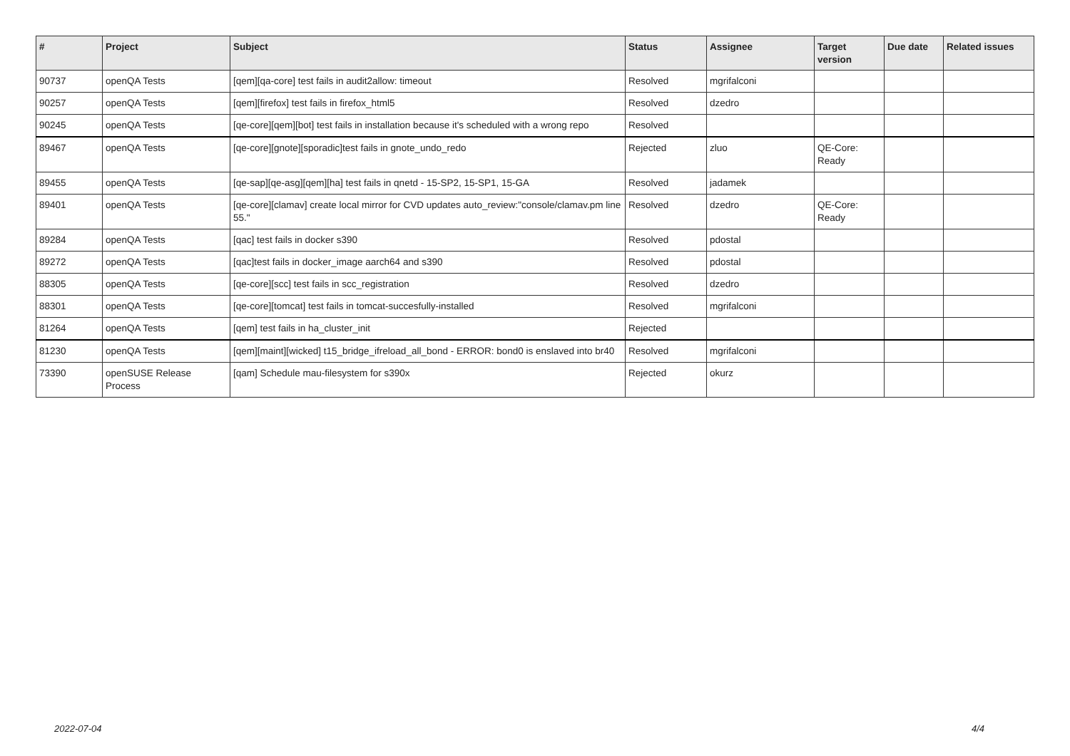| # | Project | Subject | Status | Assignee | Target version | Due date | Related issues |
| --- | --- | --- | --- | --- | --- | --- | --- |
| 90737 | openQA Tests | [qem][qa-core] test fails in audit2allow: timeout | Resolved | mgrifalconi | | | |
| 90257 | openQA Tests | [qem][firefox] test fails in firefox_html5 | Resolved | dzedro | | | |
| 90245 | openQA Tests | [qe-core][qem][bot] test fails in installation because it's scheduled with a wrong repo | Resolved | | | | |
| 89467 | openQA Tests | [qe-core][gnote][sporadic]test fails in gnote_undo_redo | Rejected | zluo | QE-Core: Ready | | |
| 89455 | openQA Tests | [qe-sap][qe-asg][qem][ha] test fails in qnetd - 15-SP2, 15-SP1, 15-GA | Resolved | jadamek | | | |
| 89401 | openQA Tests | [qe-core][clamav] create local mirror for CVD updates auto_review:"console/clamav.pm line 55." | Resolved | dzedro | QE-Core: Ready | | |
| 89284 | openQA Tests | [qac] test fails in docker s390 | Resolved | pdostal | | | |
| 89272 | openQA Tests | [qac]test fails in docker_image aarch64 and s390 | Resolved | pdostal | | | |
| 88305 | openQA Tests | [qe-core][scc] test fails in scc_registration | Resolved | dzedro | | | |
| 88301 | openQA Tests | [qe-core][tomcat] test fails in tomcat-succesfully-installed | Resolved | mgrifalconi | | | |
| 81264 | openQA Tests | [qem] test fails in ha_cluster_init | Rejected | | | | |
| 81230 | openQA Tests | [qem][maint][wicked] t15_bridge_ifreload_all_bond - ERROR: bond0 is enslaved into br40 | Resolved | mgrifalconi | | | |
| 73390 | openSUSE Release Process | [qam] Schedule mau-filesystem for s390x | Rejected | okurz | | | |
2022-07-04 4/4